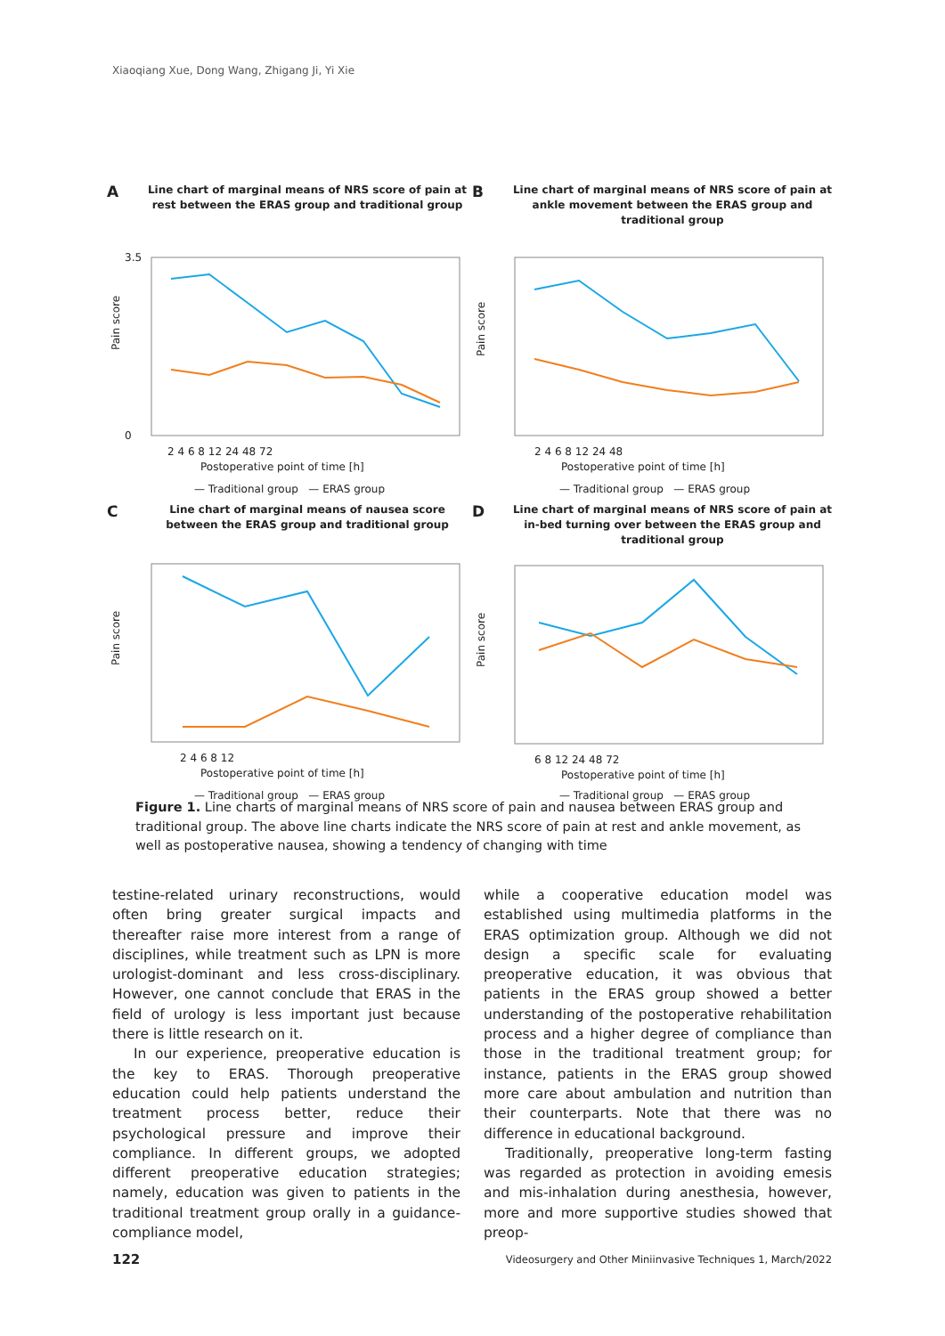Xiaoqiang Xue, Dong Wang, Zhigang Ji, Yi Xie
A
Line chart of marginal means of NRS score of pain at rest between the ERAS group and traditional group
Pain score
3.5
0
2 4 6 8 12 24 48 72
Postoperative point of time [h]
— Traditional group — ERAS group
B
Line chart of marginal means of NRS score of pain at ankle movement between the ERAS group and traditional group
Pain score
2 4 6 8 12 24 48
Postoperative point of time [h]
— Traditional group — ERAS group
C
Line chart of marginal means of nausea score between the ERAS group and traditional group
Pain score
2 4 6 8 12
Postoperative point of time [h]
— Traditional group — ERAS group
D
Line chart of marginal means of NRS score of pain at in-bed turning over between the ERAS group and traditional group
Pain score
6 8 12 24 48 72
Postoperative point of time [h]
— Traditional group — ERAS group
Figure 1. Line charts of marginal means of NRS score of pain and nausea between ERAS group and traditional group. The above line charts indicate the NRS score of pain at rest and ankle movement, as well as postoperative nausea, showing a tendency of changing with time
testine-related urinary reconstructions, would often bring greater surgical impacts and thereafter raise more interest from a range of disciplines, while treatment such as LPN is more urologist-dominant and less cross-disciplinary. However, one cannot conclude that ERAS in the field of urology is less important just because there is little research on it.
In our experience, preoperative education is the key to ERAS. Thorough preoperative education could help patients understand the treatment process better, reduce their psychological pressure and improve their compliance. In different groups, we adopted different preoperative education strategies; namely, education was given to patients in the traditional treatment group orally in a guidance-compliance model,
while a cooperative education model was established using multimedia platforms in the ERAS optimization group. Although we did not design a specific scale for evaluating preoperative education, it was obvious that patients in the ERAS group showed a better understanding of the postoperative rehabilitation process and a higher degree of compliance than those in the traditional treatment group; for instance, patients in the ERAS group showed more care about ambulation and nutrition than their counterparts. Note that there was no difference in educational background.
Traditionally, preoperative long-term fasting was regarded as protection in avoiding emesis and mis-inhalation during anesthesia, however, more and more supportive studies showed that preop-
122
Videosurgery and Other Miniinvasive Techniques 1, March/2022